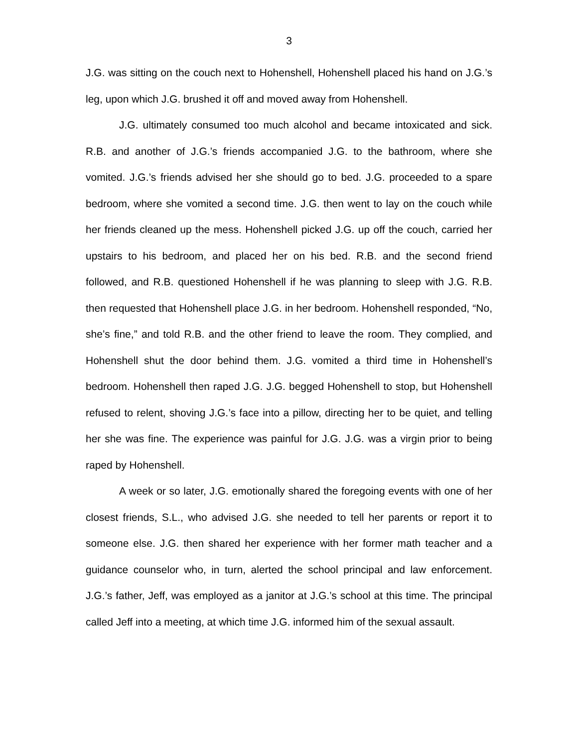3
J.G. was sitting on the couch next to Hohenshell, Hohenshell placed his hand on J.G.’s leg, upon which J.G. brushed it off and moved away from Hohenshell.
J.G. ultimately consumed too much alcohol and became intoxicated and sick. R.B. and another of J.G.’s friends accompanied J.G. to the bathroom, where she vomited. J.G.’s friends advised her she should go to bed. J.G. proceeded to a spare bedroom, where she vomited a second time. J.G. then went to lay on the couch while her friends cleaned up the mess. Hohenshell picked J.G. up off the couch, carried her upstairs to his bedroom, and placed her on his bed. R.B. and the second friend followed, and R.B. questioned Hohenshell if he was planning to sleep with J.G. R.B. then requested that Hohenshell place J.G. in her bedroom. Hohenshell responded, “No, she’s fine,” and told R.B. and the other friend to leave the room. They complied, and Hohenshell shut the door behind them. J.G. vomited a third time in Hohenshell’s bedroom. Hohenshell then raped J.G. J.G. begged Hohenshell to stop, but Hohenshell refused to relent, shoving J.G.’s face into a pillow, directing her to be quiet, and telling her she was fine. The experience was painful for J.G. J.G. was a virgin prior to being raped by Hohenshell.
A week or so later, J.G. emotionally shared the foregoing events with one of her closest friends, S.L., who advised J.G. she needed to tell her parents or report it to someone else. J.G. then shared her experience with her former math teacher and a guidance counselor who, in turn, alerted the school principal and law enforcement. J.G.’s father, Jeff, was employed as a janitor at J.G.’s school at this time. The principal called Jeff into a meeting, at which time J.G. informed him of the sexual assault.